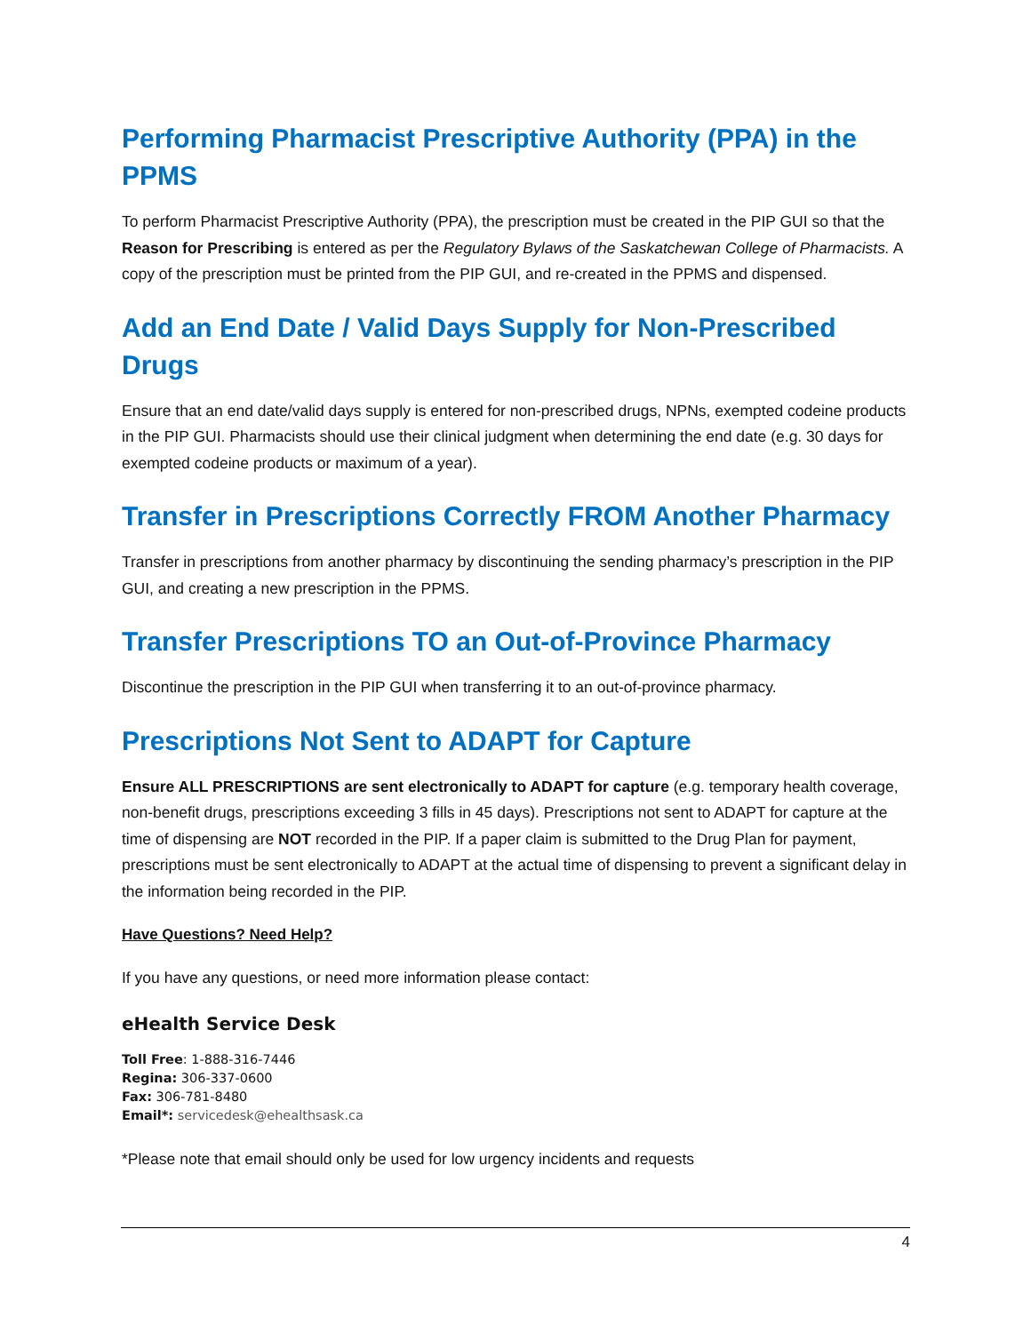Performing Pharmacist Prescriptive Authority (PPA) in the PPMS
To perform Pharmacist Prescriptive Authority (PPA), the prescription must be created in the PIP GUI so that the Reason for Prescribing is entered as per the Regulatory Bylaws of the Saskatchewan College of Pharmacists. A copy of the prescription must be printed from the PIP GUI, and re-created in the PPMS and dispensed.
Add an End Date / Valid Days Supply for Non-Prescribed Drugs
Ensure that an end date/valid days supply is entered for non-prescribed drugs, NPNs, exempted codeine products in the PIP GUI. Pharmacists should use their clinical judgment when determining the end date (e.g. 30 days for exempted codeine products or maximum of a year).
Transfer in Prescriptions Correctly FROM Another Pharmacy
Transfer in prescriptions from another pharmacy by discontinuing the sending pharmacy’s prescription in the PIP GUI, and creating a new prescription in the PPMS.
Transfer Prescriptions TO an Out-of-Province Pharmacy
Discontinue the prescription in the PIP GUI when transferring it to an out-of-province pharmacy.
Prescriptions Not Sent to ADAPT for Capture
Ensure ALL PRESCRIPTIONS are sent electronically to ADAPT for capture (e.g. temporary health coverage, non-benefit drugs, prescriptions exceeding 3 fills in 45 days). Prescriptions not sent to ADAPT for capture at the time of dispensing are NOT recorded in the PIP. If a paper claim is submitted to the Drug Plan for payment, prescriptions must be sent electronically to ADAPT at the actual time of dispensing to prevent a significant delay in the information being recorded in the PIP.
Have Questions? Need Help?
If you have any questions, or need more information please contact:
eHealth Service Desk
Toll Free: 1-888-316-7446
Regina: 306-337-0600
Fax: 306-781-8480
Email*: servicedesk@ehealthsask.ca
*Please note that email should only be used for low urgency incidents and requests
4